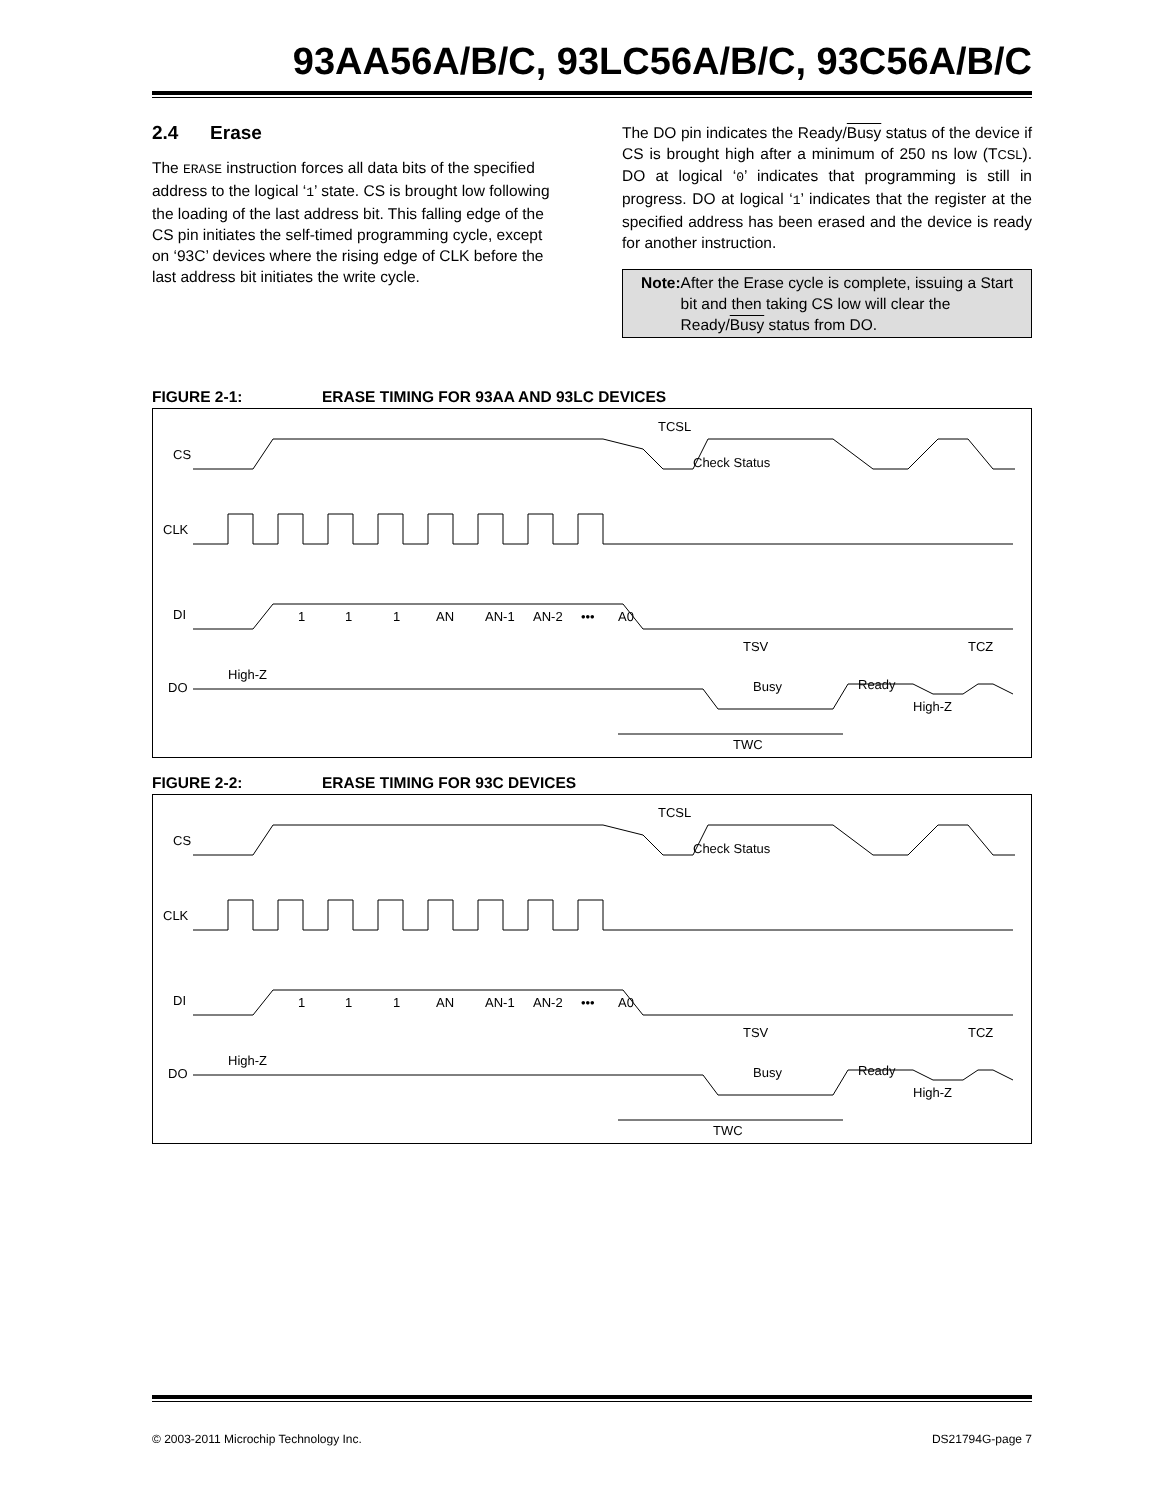93AA56A/B/C, 93LC56A/B/C, 93C56A/B/C
2.4 Erase
The ERASE instruction forces all data bits of the specified address to the logical ‘1’ state. CS is brought low following the loading of the last address bit. This falling edge of the CS pin initiates the self-timed programming cycle, except on ‘93C’ devices where the rising edge of CLK before the last address bit initiates the write cycle.
The DO pin indicates the Ready/Busy status of the device if CS is brought high after a minimum of 250 ns low (TCSL). DO at logical ‘0’ indicates that programming is still in progress. DO at logical ‘1’ indicates that the register at the specified address has been erased and the device is ready for another instruction.
Note: After the Erase cycle is complete, issuing a Start bit and then taking CS low will clear the Ready/Busy status from DO.
FIGURE 2-1: ERASE TIMING FOR 93AA AND 93LC DEVICES
CS
CLK
DI
DO
Check Status
TCSL
1
1
1
AN
AN-1
AN-2
•••
A0
TSV
TCZ
High-Z
Busy
Ready
High-Z
TWC
FIGURE 2-2: ERASE TIMING FOR 93C DEVICES
CS
CLK
DI
DO
Check Status
TCSL
1
1
1
AN
AN-1
AN-2
•••
A0
TSV
TCZ
High-Z
Busy
Ready
High-Z
TWC
© 2003-2011 Microchip Technology Inc. DS21794G-page 7